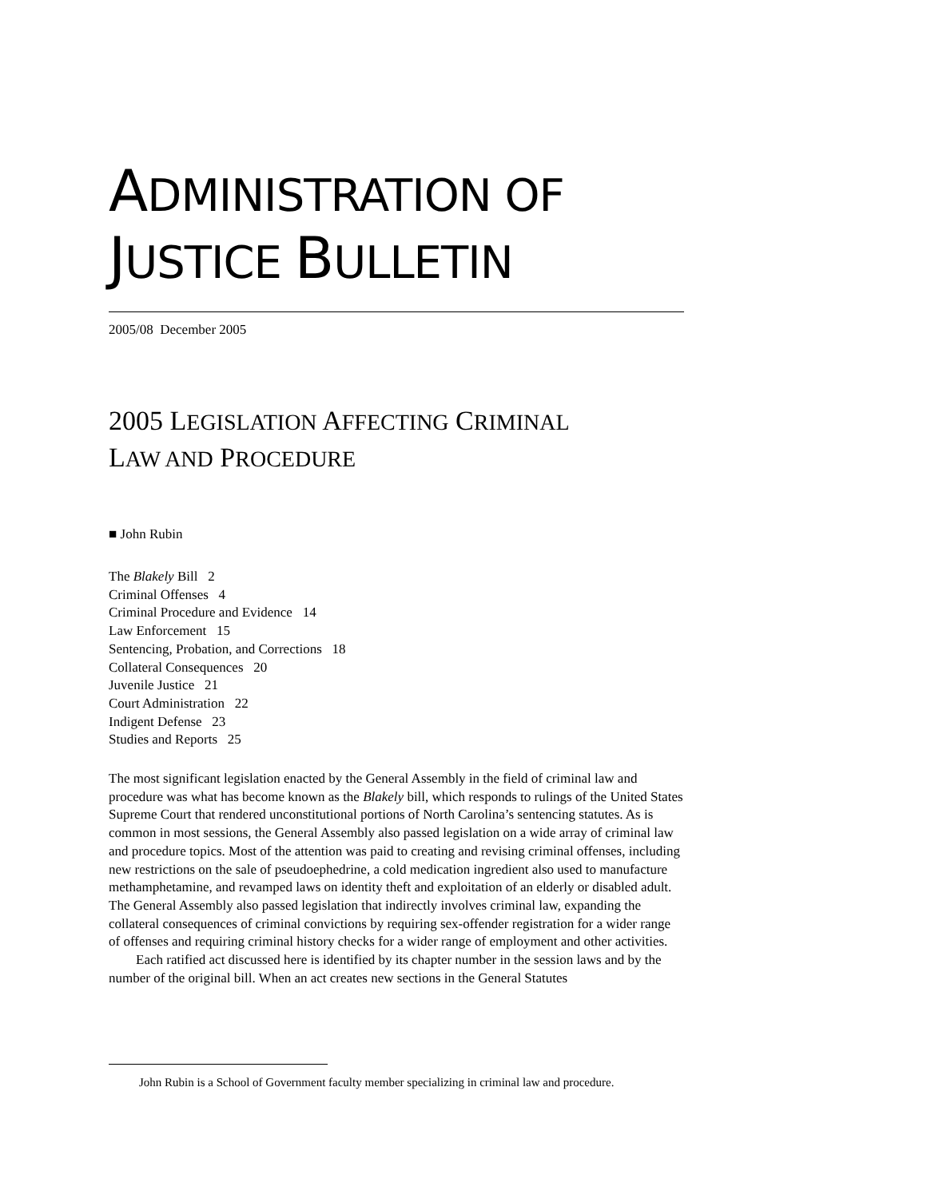ADMINISTRATION OF
JUSTICE BULLETIN
2005/08 December 2005
2005 LEGISLATION AFFECTING CRIMINAL
LAW AND PROCEDURE
■ John Rubin
The Blakely Bill 2
Criminal Offenses 4
Criminal Procedure and Evidence 14
Law Enforcement 15
Sentencing, Probation, and Corrections 18
Collateral Consequences 20
Juvenile Justice 21
Court Administration 22
Indigent Defense 23
Studies and Reports 25
The most significant legislation enacted by the General Assembly in the field of criminal law and procedure was what has become known as the Blakely bill, which responds to rulings of the United States Supreme Court that rendered unconstitutional portions of North Carolina’s sentencing statutes. As is common in most sessions, the General Assembly also passed legislation on a wide array of criminal law and procedure topics. Most of the attention was paid to creating and revising criminal offenses, including new restrictions on the sale of pseudoephedrine, a cold medication ingredient also used to manufacture methamphetamine, and revamped laws on identity theft and exploitation of an elderly or disabled adult. The General Assembly also passed legislation that indirectly involves criminal law, expanding the collateral consequences of criminal convictions by requiring sex-offender registration for a wider range of offenses and requiring criminal history checks for a wider range of employment and other activities.
Each ratified act discussed here is identified by its chapter number in the session laws and by the number of the original bill. When an act creates new sections in the General Statutes
John Rubin is a School of Government faculty member specializing in criminal law and procedure.